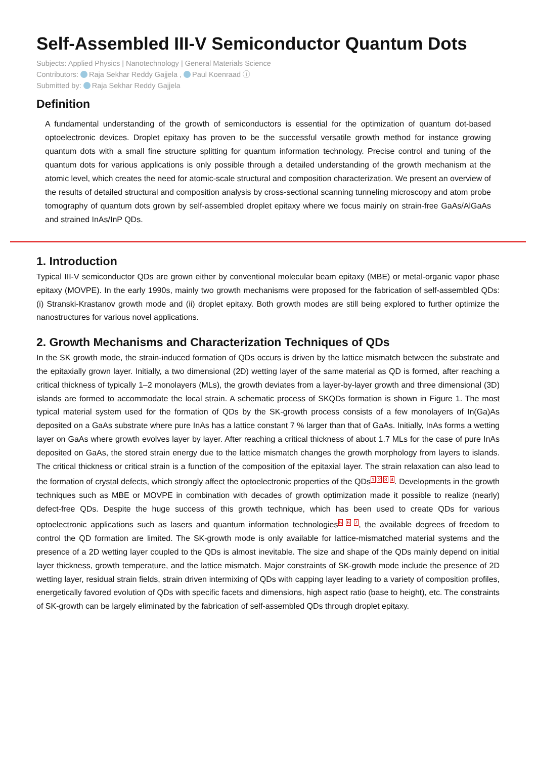Self-Assembled III-V Semiconductor Quantum Dots
Subjects: Applied Physics | Nanotechnology | General Materials Science
Contributors: Raja Sekhar Reddy Gajjela , Paul Koenraad ⓘ
Submitted by: Raja Sekhar Reddy Gajjela
Definition
A fundamental understanding of the growth of semiconductors is essential for the optimization of quantum dot-based optoelectronic devices. Droplet epitaxy has proven to be the successful versatile growth method for instance growing quantum dots with a small fine structure splitting for quantum information technology. Precise control and tuning of the quantum dots for various applications is only possible through a detailed understanding of the growth mechanism at the atomic level, which creates the need for atomic-scale structural and composition characterization. We present an overview of the results of detailed structural and composition analysis by cross-sectional scanning tunneling microscopy and atom probe tomography of quantum dots grown by self-assembled droplet epitaxy where we focus mainly on strain-free GaAs/AlGaAs and strained InAs/InP QDs.
1. Introduction
Typical III-V semiconductor QDs are grown either by conventional molecular beam epitaxy (MBE) or metal-organic vapor phase epitaxy (MOVPE). In the early 1990s, mainly two growth mechanisms were proposed for the fabrication of self-assembled QDs: (i) Stranski-Krastanov growth mode and (ii) droplet epitaxy. Both growth modes are still being explored to further optimize the nanostructures for various novel applications.
2. Growth Mechanisms and Characterization Techniques of QDs
In the SK growth mode, the strain-induced formation of QDs occurs is driven by the lattice mismatch between the substrate and the epitaxially grown layer. Initially, a two dimensional (2D) wetting layer of the same material as QD is formed, after reaching a critical thickness of typically 1–2 monolayers (MLs), the growth deviates from a layer-by-layer growth and three dimensional (3D) islands are formed to accommodate the local strain. A schematic process of SKQDs formation is shown in Figure 1. The most typical material system used for the formation of QDs by the SK-growth process consists of a few monolayers of In(Ga)As deposited on a GaAs substrate where pure InAs has a lattice constant 7 % larger than that of GaAs. Initially, InAs forms a wetting layer on GaAs where growth evolves layer by layer. After reaching a critical thickness of about 1.7 MLs for the case of pure InAs deposited on GaAs, the stored strain energy due to the lattice mismatch changes the growth morphology from layers to islands. The critical thickness or critical strain is a function of the composition of the epitaxial layer. The strain relaxation can also lead to the formation of crystal defects, which strongly affect the optoelectronic properties of the QDs<sup>1 2 3 4</sup>. Developments in the growth techniques such as MBE or MOVPE in combination with decades of growth optimization made it possible to realize (nearly) defect-free QDs. Despite the huge success of this growth technique, which has been used to create QDs for various optoelectronic applications such as lasers and quantum information technologies<sup>5 6 7</sup>, the available degrees of freedom to control the QD formation are limited. The SK-growth mode is only available for lattice-mismatched material systems and the presence of a 2D wetting layer coupled to the QDs is almost inevitable. The size and shape of the QDs mainly depend on initial layer thickness, growth temperature, and the lattice mismatch. Major constraints of SK-growth mode include the presence of 2D wetting layer, residual strain fields, strain driven intermixing of QDs with capping layer leading to a variety of composition profiles, energetically favored evolution of QDs with specific facets and dimensions, high aspect ratio (base to height), etc. The constraints of SK-growth can be largely eliminated by the fabrication of self-assembled QDs through droplet epitaxy.